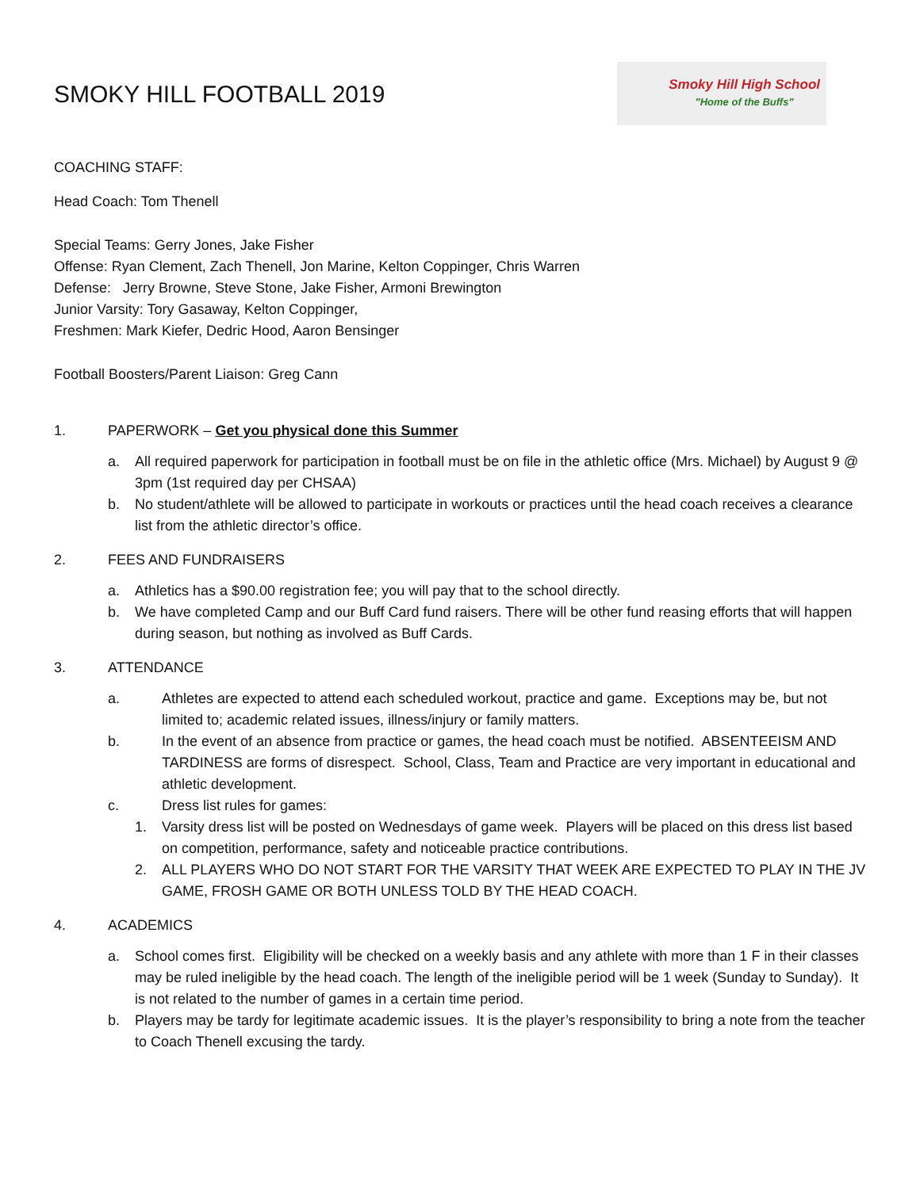SMOKY HILL FOOTBALL 2019
Smoky Hill High School
"Home of the Buffs"
COACHING STAFF:
Head Coach: Tom Thenell
Special Teams: Gerry Jones, Jake Fisher
Offense: Ryan Clement, Zach Thenell, Jon Marine, Kelton Coppinger, Chris Warren
Defense: Jerry Browne, Steve Stone, Jake Fisher, Armoni Brewington
Junior Varsity: Tory Gasaway, Kelton Coppinger,
Freshmen: Mark Kiefer, Dedric Hood, Aaron Bensinger
Football Boosters/Parent Liaison: Greg Cann
1. PAPERWORK – Get you physical done this Summer
a. All required paperwork for participation in football must be on file in the athletic office (Mrs. Michael) by August 9 @ 3pm (1st required day per CHSAA)
b. No student/athlete will be allowed to participate in workouts or practices until the head coach receives a clearance list from the athletic director’s office.
2. FEES AND FUNDRAISERS
a. Athletics has a $90.00 registration fee; you will pay that to the school directly.
b. We have completed Camp and our Buff Card fund raisers. There will be other fund reasing efforts that will happen during season, but nothing as involved as Buff Cards.
3. ATTENDANCE
a. Athletes are expected to attend each scheduled workout, practice and game. Exceptions may be, but not limited to; academic related issues, illness/injury or family matters.
b. In the event of an absence from practice or games, the head coach must be notified. ABSENTEEISM AND TARDINESS are forms of disrespect. School, Class, Team and Practice are very important in educational and athletic development.
c. Dress list rules for games:
1. Varsity dress list will be posted on Wednesdays of game week. Players will be placed on this dress list based on competition, performance, safety and noticeable practice contributions.
2. ALL PLAYERS WHO DO NOT START FOR THE VARSITY THAT WEEK ARE EXPECTED TO PLAY IN THE JV GAME, FROSH GAME OR BOTH UNLESS TOLD BY THE HEAD COACH.
4. ACADEMICS
a. School comes first. Eligibility will be checked on a weekly basis and any athlete with more than 1 F in their classes may be ruled ineligible by the head coach. The length of the ineligible period will be 1 week (Sunday to Sunday). It is not related to the number of games in a certain time period.
b. Players may be tardy for legitimate academic issues. It is the player’s responsibility to bring a note from the teacher to Coach Thenell excusing the tardy.